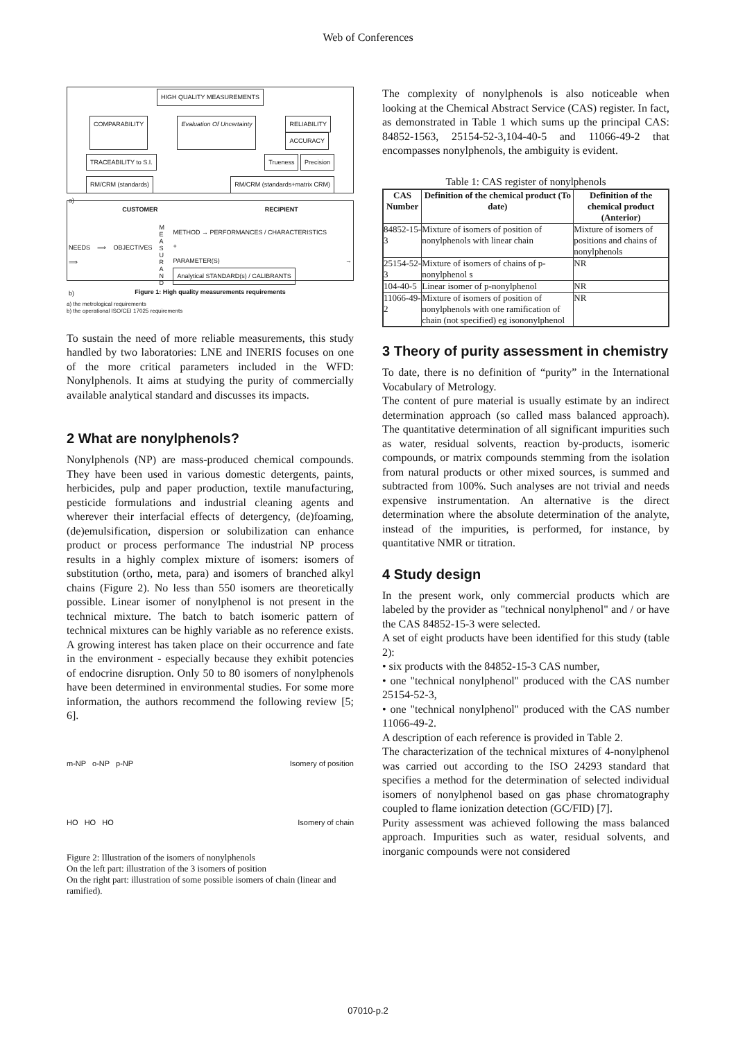Web of Conferences
HIGH QUALITY MEASUREMENTS
COMPARABILITY Evaluation Of Uncertainty RELIABILITY
ACCURACY
TRACEABILITY to S.I. Trueness Precision
RM/CRM (standards) RM/CRM (standards+matrix CRM)
a)
CUSTOMER RECIPIENT
NEEDS ⟹ OBJECTIVES ⟹ M E A S U R A N D METHOD → PERFORMANCES / CHARACTERISTICS
+
PARAMETER(S) → Analytical STANDARD(s) / CALIBRANTS
b)
Figure 1: High quality measurements requirements
a) the metrological requirements
b) the operational ISO/CEI 17025 requirements
To sustain the need of more reliable measurements, this study handled by two laboratories: LNE and INERIS focuses on one of the more critical parameters included in the WFD: Nonylphenols. It aims at studying the purity of commercially available analytical standard and discusses its impacts.
2 What are nonylphenols?
Nonylphenols (NP) are mass-produced chemical compounds. They have been used in various domestic detergents, paints, herbicides, pulp and paper production, textile manufacturing, pesticide formulations and industrial cleaning agents and wherever their interfacial effects of detergency, (de)foaming, (de)emulsification, dispersion or solubilization can enhance product or process performance The industrial NP process results in a highly complex mixture of isomers: isomers of substitution (ortho, meta, para) and isomers of branched alkyl chains (Figure 2). No less than 550 isomers are theoretically possible. Linear isomer of nonylphenol is not present in the technical mixture. The batch to batch isomeric pattern of technical mixtures can be highly variable as no reference exists. A growing interest has taken place on their occurrence and fate in the environment - especially because they exhibit potencies of endocrine disruption. Only 50 to 80 isomers of nonylphenols have been determined in environmental studies. For some more information, the authors recommend the following review [5; 6].
m-NP o-NP p-NP Isomery of position
HO HO HO Isomery of chain
Figure 2: Illustration of the isomers of nonylphenols
On the left part: illustration of the 3 isomers of position
On the right part: illustration of some possible isomers of chain (linear and ramified).
The complexity of nonylphenols is also noticeable when looking at the Chemical Abstract Service (CAS) register. In fact, as demonstrated in Table 1 which sums up the principal CAS: 84852-1563, 25154-52-3,104-40-5 and 11066-49-2 that encompasses nonylphenols, the ambiguity is evident.
Table 1: CAS register of nonylphenols
| CAS Number | Definition of the chemical product (To date) | Definition of the chemical product (Anterior) |
| --- | --- | --- |
| 84852-15-3 | Mixture of isomers of position of nonylphenols with linear chain | Mixture of isomers of positions and chains of nonylphenols |
| 25154-52-3 | Mixture of isomers of chains of p- nonylphenol s | NR |
| 104-40-5 | Linear isomer of p-nonylphenol | NR |
| 11066-49-2 | Mixture of isomers of position of nonylphenols with one ramification of chain (not specified) eg isononylphenol | NR |
3 Theory of purity assessment in chemistry
To date, there is no definition of “purity” in the International Vocabulary of Metrology.
The content of pure material is usually estimate by an indirect determination approach (so called mass balanced approach). The quantitative determination of all significant impurities such as water, residual solvents, reaction by-products, isomeric compounds, or matrix compounds stemming from the isolation from natural products or other mixed sources, is summed and subtracted from 100%. Such analyses are not trivial and needs expensive instrumentation. An alternative is the direct determination where the absolute determination of the analyte, instead of the impurities, is performed, for instance, by quantitative NMR or titration.
4 Study design
In the present work, only commercial products which are labeled by the provider as "technical nonylphenol" and / or have the CAS 84852-15-3 were selected.
A set of eight products have been identified for this study (table 2):
• six products with the 84852-15-3 CAS number,
• one "technical nonylphenol" produced with the CAS number 25154-52-3,
• one "technical nonylphenol" produced with the CAS number 11066-49-2.
A description of each reference is provided in Table 2.
The characterization of the technical mixtures of 4-nonylphenol was carried out according to the ISO 24293 standard that specifies a method for the determination of selected individual isomers of nonylphenol based on gas phase chromatography coupled to flame ionization detection (GC/FID) [7].
Purity assessment was achieved following the mass balanced approach. Impurities such as water, residual solvents, and inorganic compounds were not considered
07010-p.2